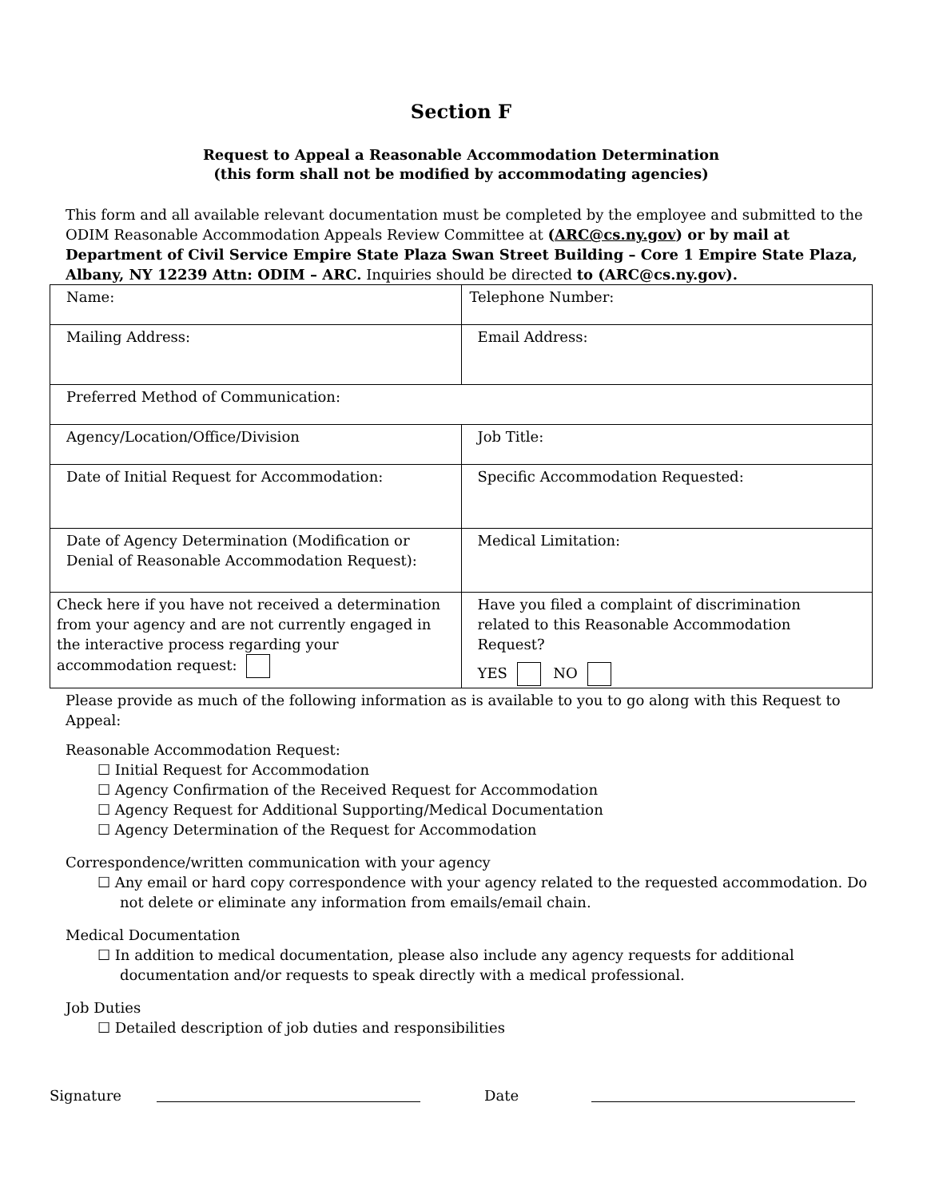Section F
Request to Appeal a Reasonable Accommodation Determination
(this form shall not be modified by accommodating agencies)
This form and all available relevant documentation must be completed by the employee and submitted to the ODIM Reasonable Accommodation Appeals Review Committee at (ARC@cs.ny.gov) or by mail at Department of Civil Service Empire State Plaza Swan Street Building – Core 1 Empire State Plaza, Albany, NY 12239 Attn: ODIM – ARC. Inquiries should be directed to (ARC@cs.ny.gov).
| Name: | Telephone Number: |
| Mailing Address: | Email Address: |
| Preferred Method of Communication: | |
| Agency/Location/Office/Division | Job Title: |
| Date of Initial Request for Accommodation: | Specific Accommodation Requested: |
| Date of Agency Determination (Modification or Denial of Reasonable Accommodation Request): | Medical Limitation: |
| Check here if you have not received a determination from your agency and are not currently engaged in the interactive process regarding your accommodation request: | Have you filed a complaint of discrimination related to this Reasonable Accommodation Request? YES NO |
Please provide as much of the following information as is available to you to go along with this Request to Appeal:
Reasonable Accommodation Request:
☐ Initial Request for Accommodation
☐ Agency Confirmation of the Received Request for Accommodation
☐ Agency Request for Additional Supporting/Medical Documentation
☐ Agency Determination of the Request for Accommodation
Correspondence/written communication with your agency
☐ Any email or hard copy correspondence with your agency related to the requested accommodation. Do not delete or eliminate any information from emails/email chain.
Medical Documentation
☐ In addition to medical documentation, please also include any agency requests for additional documentation and/or requests to speak directly with a medical professional.
Job Duties
☐ Detailed description of job duties and responsibilities
Signature Date